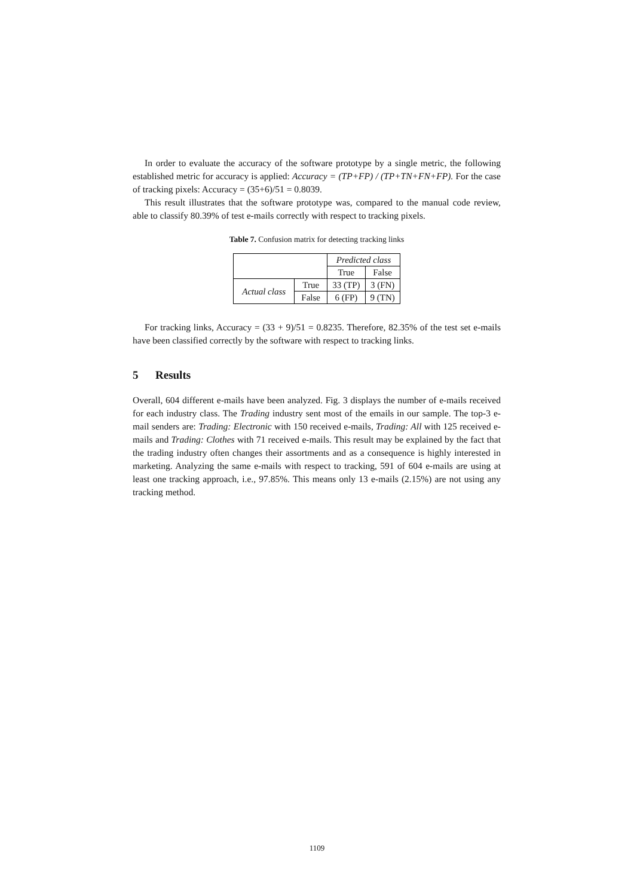In order to evaluate the accuracy of the software prototype by a single metric, the following established metric for accuracy is applied: Accuracy = (TP+FP) / (TP+TN+FN+FP). For the case of tracking pixels: Accuracy = (35+6)/51 = 0.8039.
This result illustrates that the software prototype was, compared to the manual code review, able to classify 80.39% of test e-mails correctly with respect to tracking pixels.
Table 7. Confusion matrix for detecting tracking links
| | | Predicted class | |
| | | True | False |
| Actual class | True | 33 (TP) | 3 (FN) |
| | False | 6 (FP) | 9 (TN) |
For tracking links, Accuracy = (33 + 9)/51 = 0.8235. Therefore, 82.35% of the test set e-mails have been classified correctly by the software with respect to tracking links.
5 Results
Overall, 604 different e-mails have been analyzed. Fig. 3 displays the number of e-mails received for each industry class. The Trading industry sent most of the emails in our sample. The top-3 e-mail senders are: Trading: Electronic with 150 received e-mails, Trading: All with 125 received e-mails and Trading: Clothes with 71 received e-mails. This result may be explained by the fact that the trading industry often changes their assortments and as a consequence is highly interested in marketing. Analyzing the same e-mails with respect to tracking, 591 of 604 e-mails are using at least one tracking approach, i.e., 97.85%. This means only 13 e-mails (2.15%) are not using any tracking method.
1109